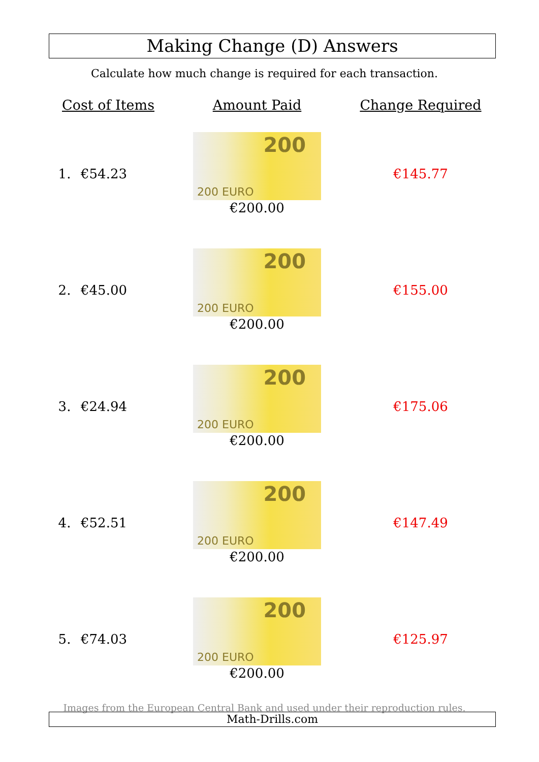Making Change (D) Answers
Calculate how much change is required for each transaction.
| Cost of Items | | Amount Paid | Change Required |
| --- | --- | --- | --- |
| 1. | €54.23 | 200 200 EURO €200.00 | €145.77 |
| 2. | €45.00 | 200 200 EURO €200.00 | €155.00 |
| 3. | €24.94 | 200 200 EURO €200.00 | €175.06 |
| 4. | €52.51 | 200 200 EURO €200.00 | €147.49 |
| 5. | €74.03 | 200 200 EURO €200.00 | €125.97 |
Images from the European Central Bank and used under their reproduction rules.
Math-Drills.com